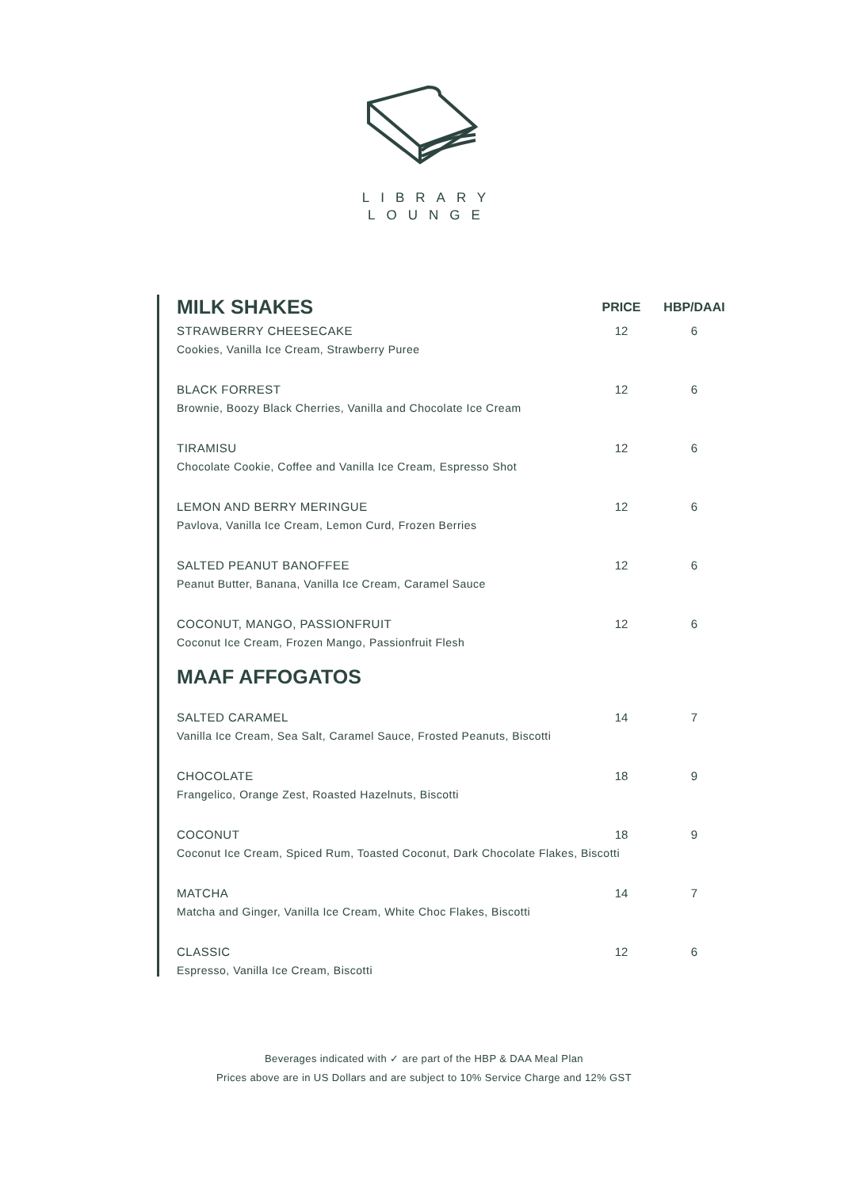LIBRARY
LOUNGE
| MILK SHAKES | PRICE | HBP/DAAI |
| --- | --- | --- |
| STRAWBERRY CHEESECAKE | 12 | 6 |
| Cookies, Vanilla Ice Cream, Strawberry Puree | | |
| BLACK FORREST | 12 | 6 |
| Brownie, Boozy Black Cherries, Vanilla and Chocolate Ice Cream | | |
| TIRAMISU | 12 | 6 |
| Chocolate Cookie, Coffee and Vanilla Ice Cream, Espresso Shot | | |
| LEMON AND BERRY MERINGUE | 12 | 6 |
| Pavlova, Vanilla Ice Cream, Lemon Curd, Frozen Berries | | |
| SALTED PEANUT BANOFFEE | 12 | 6 |
| Peanut Butter, Banana, Vanilla Ice Cream, Caramel Sauce | | |
| COCONUT, MANGO, PASSIONFRUIT | 12 | 6 |
| Coconut Ice Cream, Frozen Mango, Passionfruit Flesh | | |
| MAAF AFFOGATOS | | |
| SALTED CARAMEL | 14 | 7 |
| Vanilla Ice Cream, Sea Salt, Caramel Sauce, Frosted Peanuts, Biscotti | | |
| CHOCOLATE | 18 | 9 |
| Frangelico, Orange Zest, Roasted Hazelnuts, Biscotti | | |
| COCONUT | 18 | 9 |
| Coconut Ice Cream, Spiced Rum, Toasted Coconut, Dark Chocolate Flakes, Biscotti | | |
| MATCHA | 14 | 7 |
| Matcha and Ginger, Vanilla Ice Cream, White Choc Flakes, Biscotti | | |
| CLASSIC | 12 | 6 |
| Espresso, Vanilla Ice Cream, Biscotti | | |
Beverages indicated with ✓ are part of the HBP & DAA Meal Plan
Prices above are in US Dollars and are subject to 10% Service Charge and 12% GST